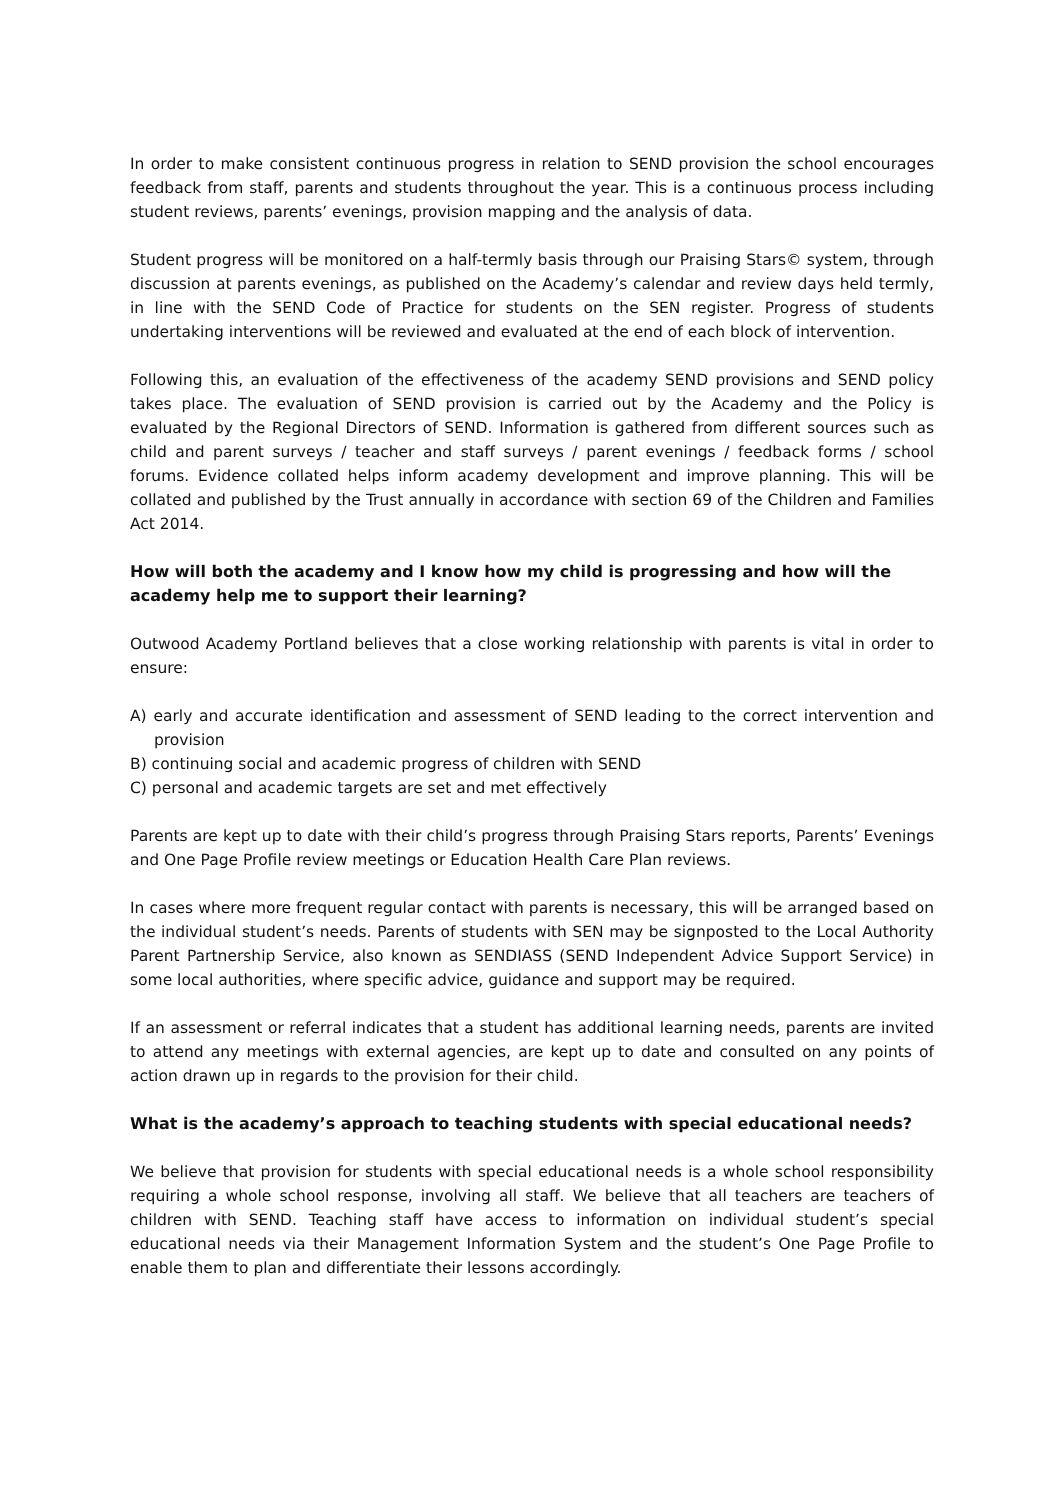In order to make consistent continuous progress in relation to SEND provision the school encourages feedback from staff, parents and students throughout the year. This is a continuous process including student reviews, parents’ evenings, provision mapping and the analysis of data.
Student progress will be monitored on a half-termly basis through our Praising Stars© system, through discussion at parents evenings, as published on the Academy’s calendar and review days held termly, in line with the SEND Code of Practice for students on the SEN register. Progress of students undertaking interventions will be reviewed and evaluated at the end of each block of intervention.
Following this, an evaluation of the effectiveness of the academy SEND provisions and SEND policy takes place. The evaluation of SEND provision is carried out by the Academy and the Policy is evaluated by the Regional Directors of SEND. Information is gathered from different sources such as child and parent surveys / teacher and staff surveys / parent evenings / feedback forms / school forums. Evidence collated helps inform academy development and improve planning. This will be collated and published by the Trust annually in accordance with section 69 of the Children and Families Act 2014.
How will both the academy and I know how my child is progressing and how will the academy help me to support their learning?
Outwood Academy Portland believes that a close working relationship with parents is vital in order to ensure:
A) early and accurate identification and assessment of SEND leading to the correct intervention and provision
B) continuing social and academic progress of children with SEND
C) personal and academic targets are set and met effectively
Parents are kept up to date with their child’s progress through Praising Stars reports, Parents’ Evenings and One Page Profile review meetings or Education Health Care Plan reviews.
In cases where more frequent regular contact with parents is necessary, this will be arranged based on the individual student’s needs. Parents of students with SEN may be signposted to the Local Authority Parent Partnership Service, also known as SENDIASS (SEND Independent Advice Support Service) in some local authorities, where specific advice, guidance and support may be required.
If an assessment or referral indicates that a student has additional learning needs, parents are invited to attend any meetings with external agencies, are kept up to date and consulted on any points of action drawn up in regards to the provision for their child.
What is the academy’s approach to teaching students with special educational needs?
We believe that provision for students with special educational needs is a whole school responsibility requiring a whole school response, involving all staff. We believe that all teachers are teachers of children with SEND. Teaching staff have access to information on individual student’s special educational needs via their Management Information System and the student’s One Page Profile to enable them to plan and differentiate their lessons accordingly.